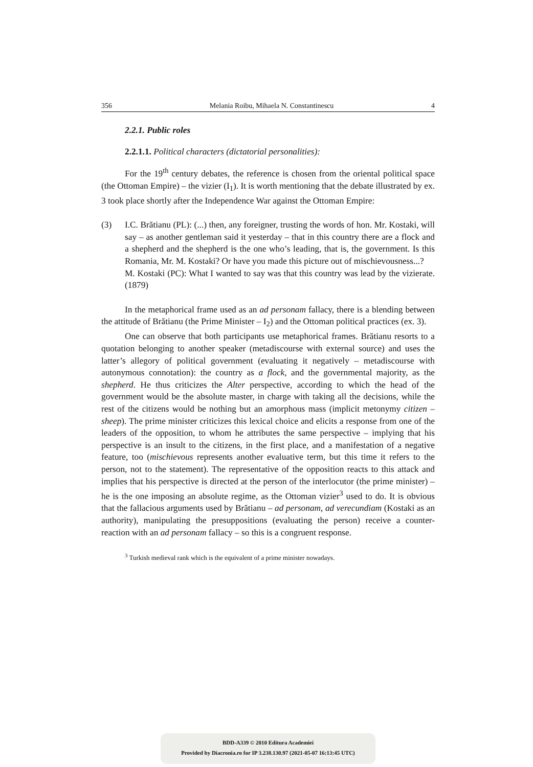356 Melania Roibu, Mihaela N. Constantinescu 4
2.2.1. Public roles
2.2.1.1. Political characters (dictatorial personalities):
For the 19<sup>th</sup> century debates, the reference is chosen from the oriental political space (the Ottoman Empire) – the vizier (I<sub>1</sub>). It is worth mentioning that the debate illustrated by ex. 3 took place shortly after the Independence War against the Ottoman Empire:
(3) I.C. Brătianu (PL): (...) then, any foreigner, trusting the words of hon. Mr. Kostaki, will say – as another gentleman said it yesterday – that in this country there are a flock and a shepherd and the shepherd is the one who’s leading, that is, the government. Is this Romania, Mr. M. Kostaki? Or have you made this picture out of mischievousness...?
M. Kostaki (PC): What I wanted to say was that this country was lead by the vizierate. (1879)
In the metaphorical frame used as an ad personam fallacy, there is a blending between the attitude of Brătianu (the Prime Minister – I<sub>2</sub>) and the Ottoman political practices (ex. 3).
One can observe that both participants use metaphorical frames. Brătianu resorts to a quotation belonging to another speaker (metadiscourse with external source) and uses the latter’s allegory of political government (evaluating it negatively – metadiscourse with autonymous connotation): the country as a flock, and the governmental majority, as the shepherd. He thus criticizes the Alter perspective, according to which the head of the government would be the absolute master, in charge with taking all the decisions, while the rest of the citizens would be nothing but an amorphous mass (implicit metonymy citizen – sheep). The prime minister criticizes this lexical choice and elicits a response from one of the leaders of the opposition, to whom he attributes the same perspective – implying that his perspective is an insult to the citizens, in the first place, and a manifestation of a negative feature, too (mischievous represents another evaluative term, but this time it refers to the person, not to the statement). The representative of the opposition reacts to this attack and implies that his perspective is directed at the person of the interlocutor (the prime minister) – he is the one imposing an absolute regime, as the Ottoman vizier<sup>3</sup> used to do. It is obvious that the fallacious arguments used by Brătianu – ad personam, ad verecundiam (Kostaki as an authority), manipulating the presuppositions (evaluating the person) receive a counter-reaction with an ad personam fallacy – so this is a congruent response.
<sup>3</sup> Turkish medieval rank which is the equivalent of a prime minister nowadays.
BDD-A339 © 2010 Editura Academiei
Provided by Diacronia.ro for IP 3.238.130.97 (2021-05-07 16:13:45 UTC)